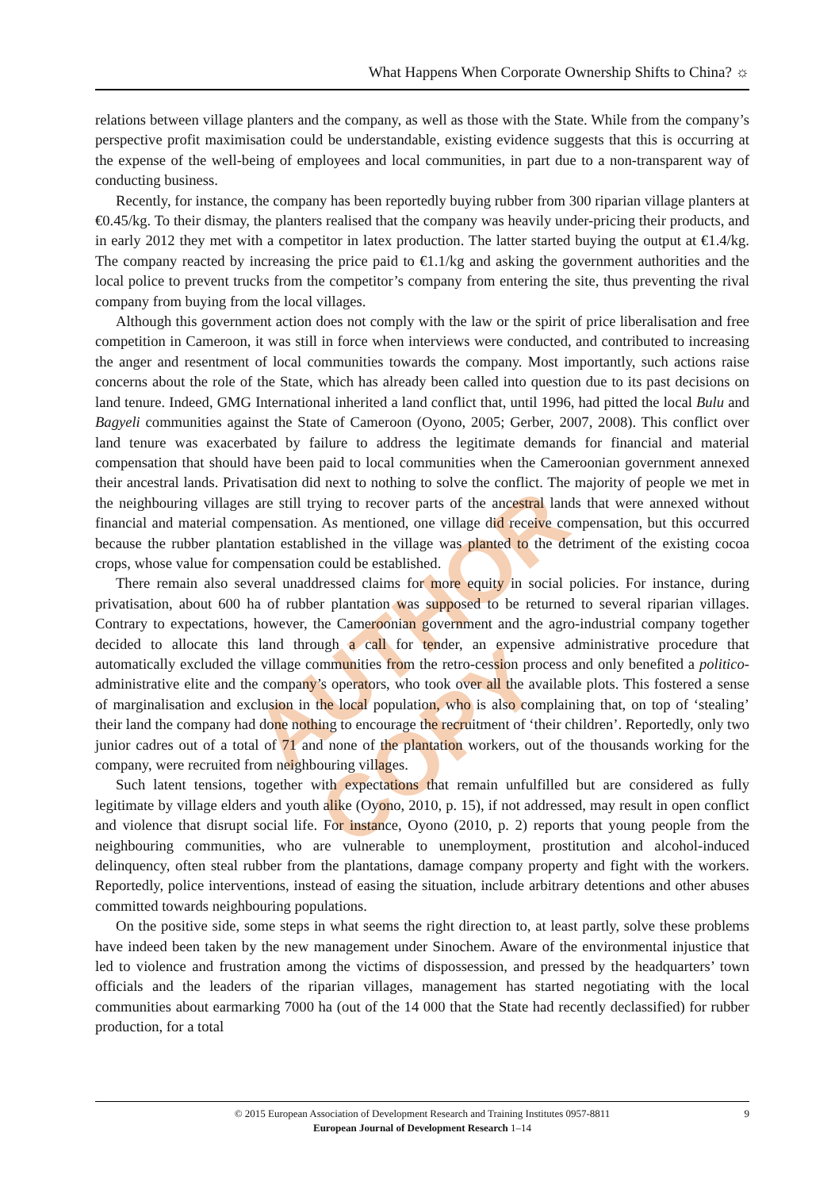What Happens When Corporate Ownership Shifts to China? ☼
AUTHOR COPY
relations between village planters and the company, as well as those with the State. While from the company’s perspective profit maximisation could be understandable, existing evidence suggests that this is occurring at the expense of the well-being of employees and local communities, in part due to a non-transparent way of conducting business.
Recently, for instance, the company has been reportedly buying rubber from 300 riparian village planters at €0.45/kg. To their dismay, the planters realised that the company was heavily under-pricing their products, and in early 2012 they met with a competitor in latex production. The latter started buying the output at €1.4/kg. The company reacted by increasing the price paid to €1.1/kg and asking the government authorities and the local police to prevent trucks from the competitor’s company from entering the site, thus preventing the rival company from buying from the local villages.
Although this government action does not comply with the law or the spirit of price liberalisation and free competition in Cameroon, it was still in force when interviews were conducted, and contributed to increasing the anger and resentment of local communities towards the company. Most importantly, such actions raise concerns about the role of the State, which has already been called into question due to its past decisions on land tenure. Indeed, GMG International inherited a land conflict that, until 1996, had pitted the local Bulu and Bagyeli communities against the State of Cameroon (Oyono, 2005; Gerber, 2007, 2008). This conflict over land tenure was exacerbated by failure to address the legitimate demands for financial and material compensation that should have been paid to local communities when the Cameroonian government annexed their ancestral lands. Privatisation did next to nothing to solve the conflict. The majority of people we met in the neighbouring villages are still trying to recover parts of the ancestral lands that were annexed without financial and material compensation. As mentioned, one village did receive compensation, but this occurred because the rubber plantation established in the village was planted to the detriment of the existing cocoa crops, whose value for compensation could be established.
There remain also several unaddressed claims for more equity in social policies. For instance, during privatisation, about 600 ha of rubber plantation was supposed to be returned to several riparian villages. Contrary to expectations, however, the Cameroonian government and the agro-industrial company together decided to allocate this land through a call for tender, an expensive administrative procedure that automatically excluded the village communities from the retro-cession process and only benefited a politico-administrative elite and the company’s operators, who took over all the available plots. This fostered a sense of marginalisation and exclusion in the local population, who is also complaining that, on top of ‘stealing’ their land the company had done nothing to encourage the recruitment of ‘their children’. Reportedly, only two junior cadres out of a total of 71 and none of the plantation workers, out of the thousands working for the company, were recruited from neighbouring villages.
Such latent tensions, together with expectations that remain unfulfilled but are considered as fully legitimate by village elders and youth alike (Oyono, 2010, p. 15), if not addressed, may result in open conflict and violence that disrupt social life. For instance, Oyono (2010, p. 2) reports that young people from the neighbouring communities, who are vulnerable to unemployment, prostitution and alcohol-induced delinquency, often steal rubber from the plantations, damage company property and fight with the workers. Reportedly, police interventions, instead of easing the situation, include arbitrary detentions and other abuses committed towards neighbouring populations.
On the positive side, some steps in what seems the right direction to, at least partly, solve these problems have indeed been taken by the new management under Sinochem. Aware of the environmental injustice that led to violence and frustration among the victims of dispossession, and pressed by the headquarters’ town officials and the leaders of the riparian villages, management has started negotiating with the local communities about earmarking 7000 ha (out of the 14 000 that the State had recently declassified) for rubber production, for a total
© 2015 European Association of Development Research and Training Institutes 0957-8811
European Journal of Development Research 1–14
9